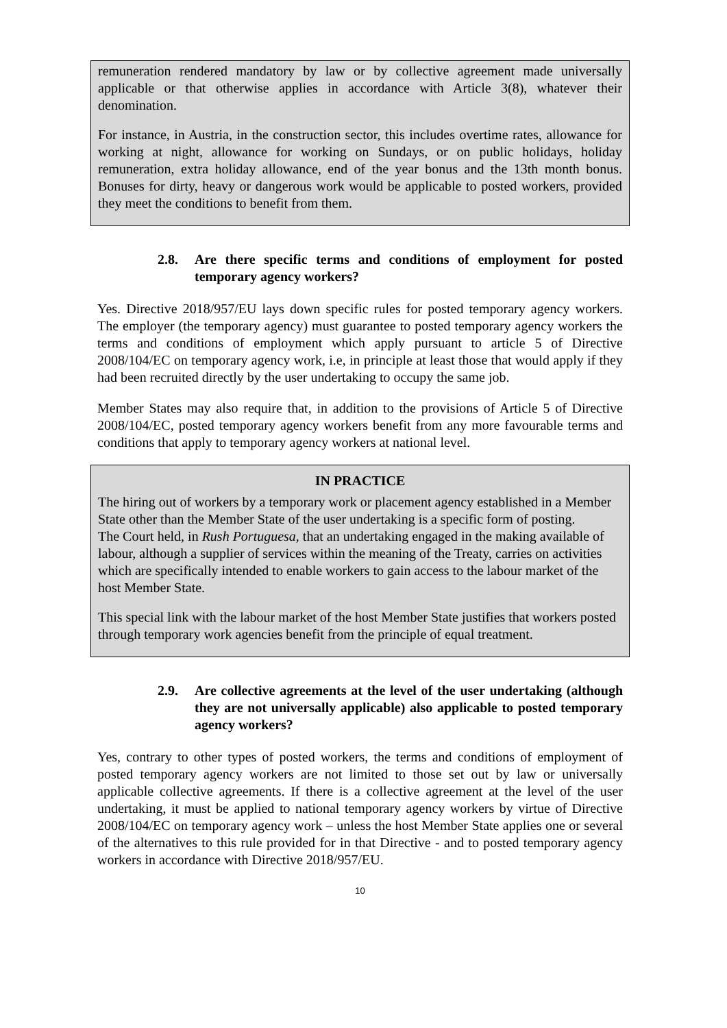remuneration rendered mandatory by law or by collective agreement made universally applicable or that otherwise applies in accordance with Article 3(8), whatever their denomination.
For instance, in Austria, in the construction sector, this includes overtime rates, allowance for working at night, allowance for working on Sundays, or on public holidays, holiday remuneration, extra holiday allowance, end of the year bonus and the 13th month bonus. Bonuses for dirty, heavy or dangerous work would be applicable to posted workers, provided they meet the conditions to benefit from them.
2.8. Are there specific terms and conditions of employment for posted temporary agency workers?
Yes. Directive 2018/957/EU lays down specific rules for posted temporary agency workers. The employer (the temporary agency) must guarantee to posted temporary agency workers the terms and conditions of employment which apply pursuant to article 5 of Directive 2008/104/EC on temporary agency work, i.e, in principle at least those that would apply if they had been recruited directly by the user undertaking to occupy the same job.
Member States may also require that, in addition to the provisions of Article 5 of Directive 2008/104/EC, posted temporary agency workers benefit from any more favourable terms and conditions that apply to temporary agency workers at national level.
IN PRACTICE
The hiring out of workers by a temporary work or placement agency established in a Member State other than the Member State of the user undertaking is a specific form of posting.
The Court held, in Rush Portuguesa, that an undertaking engaged in the making available of labour, although a supplier of services within the meaning of the Treaty, carries on activities which are specifically intended to enable workers to gain access to the labour market of the host Member State.
This special link with the labour market of the host Member State justifies that workers posted through temporary work agencies benefit from the principle of equal treatment.
2.9. Are collective agreements at the level of the user undertaking (although they are not universally applicable) also applicable to posted temporary agency workers?
Yes, contrary to other types of posted workers, the terms and conditions of employment of posted temporary agency workers are not limited to those set out by law or universally applicable collective agreements. If there is a collective agreement at the level of the user undertaking, it must be applied to national temporary agency workers by virtue of Directive 2008/104/EC on temporary agency work – unless the host Member State applies one or several of the alternatives to this rule provided for in that Directive - and to posted temporary agency workers in accordance with Directive 2018/957/EU.
10